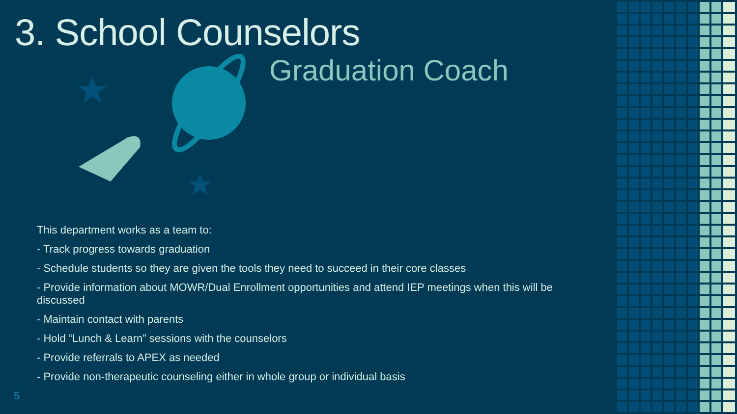3. School Counselors
Graduation Coach
This department works as a team to:
- Track progress towards graduation
- Schedule students so they are given the tools they need to succeed in their core classes
- Provide information about MOWR/Dual Enrollment opportunities and attend IEP meetings when this will be discussed
- Maintain contact with parents
- Hold “Lunch & Learn” sessions with the counselors
- Provide referrals to APEX as needed
- Provide non-therapeutic counseling either in whole group or individual basis
5